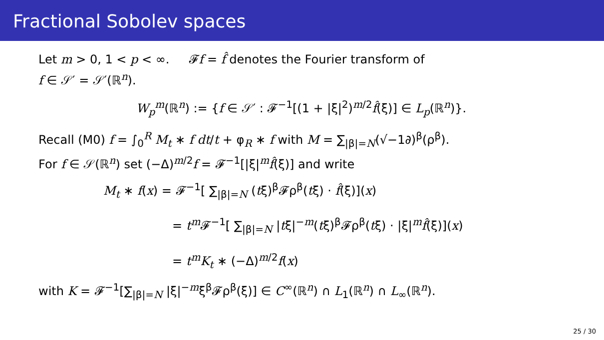Fractional Sobolev spaces
Let m > 0, 1 < p < ∞. 𝓕f = f̂ denotes the Fourier transform of
f ∈ 𝒮′ = 𝒮′(ℝ<sup>n</sup>).
W<sub>p</sub><sup>m</sup>(ℝ<sup>n</sup>) := {f ∈ 𝒮′ : 𝓕<sup>−1</sup>[(1 + |ξ|<sup>2</sup>)<sup>m/2</sup>f̂(ξ)] ∈ L<sub>p</sub>(ℝ<sup>n</sup>)}.
Recall (M0) f = ∫<sub>0</sub><sup>R</sup> M<sub>t</sub> ∗ f dt/t + φ<sub>R</sub> ∗ f with M = ∑<sub>|β|=N</sub>(√−1∂)<sup>β</sup>(ρ<sup>β</sup>).
For f ∈ 𝒮(ℝ<sup>n</sup>) set (−Δ)<sup>m/2</sup>f = 𝓕<sup>−1</sup>[|ξ|<sup>m</sup>f̂(ξ)] and write
M<sub>t</sub> ∗ f(x) = 𝓕<sup>−1</sup>[ ∑<sub>|β|=N</sub> (tξ)<sup>β</sup>𝓕ρ<sup>β</sup>(tξ) · f̂(ξ)](x)
= t<sup>m</sup>𝓕<sup>−1</sup>[ ∑<sub>|β|=N</sub> |tξ|<sup>−m</sup>(tξ)<sup>β</sup>𝓕ρ<sup>β</sup>(tξ) · |ξ|<sup>m</sup>f̂(ξ)](x)
= t<sup>m</sup>K<sub>t</sub> ∗ (−Δ)<sup>m/2</sup>f(x)
with K = 𝓕<sup>−1</sup>[∑<sub>|β|=N</sub> |ξ|<sup>−m</sup>ξ<sup>β</sup>𝓕ρ<sup>β</sup>(ξ)] ∈ C<sup>∞</sup>(ℝ<sup>n</sup>) ∩ L<sub>1</sub>(ℝ<sup>n</sup>) ∩ L<sub>∞</sub>(ℝ<sup>n</sup>).
25 / 30